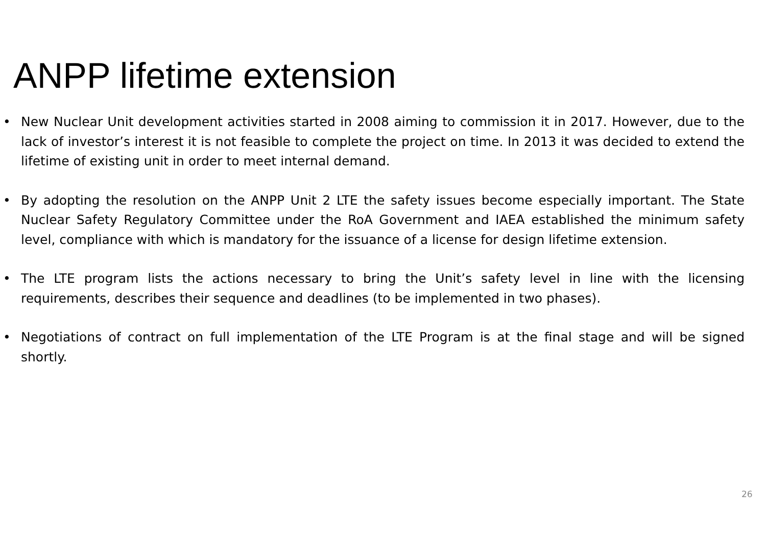ANPP lifetime extension
• New Nuclear Unit development activities started in 2008 aiming to commission it in 2017. However, due to the lack of investor’s interest it is not feasible to complete the project on time. In 2013 it was decided to extend the lifetime of existing unit in order to meet internal demand.
• By adopting the resolution on the ANPP Unit 2 LTE the safety issues become especially important. The State Nuclear Safety Regulatory Committee under the RoA Government and IAEA established the minimum safety level, compliance with which is mandatory for the issuance of a license for design lifetime extension.
• The LTE program lists the actions necessary to bring the Unit’s safety level in line with the licensing requirements, describes their sequence and deadlines (to be implemented in two phases).
• Negotiations of contract on full implementation of the LTE Program is at the final stage and will be signed shortly.
26